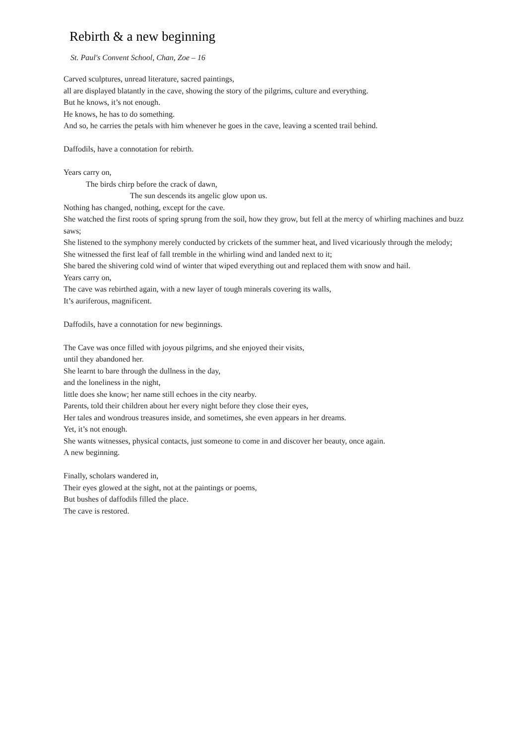Rebirth & a new beginning
St. Paul's Convent School, Chan, Zoe – 16
Carved sculptures, unread literature, sacred paintings,
all are displayed blatantly in the cave, showing the story of the pilgrims, culture and everything.
But he knows, it’s not enough.
He knows, he has to do something.
And so, he carries the petals with him whenever he goes in the cave, leaving a scented trail behind.
Daffodils, have a connotation for rebirth.
Years carry on,
The birds chirp before the crack of dawn,
The sun descends its angelic glow upon us.
Nothing has changed, nothing, except for the cave.
She watched the first roots of spring sprung from the soil, how they grow, but fell at the mercy of whirling machines and buzz saws;
She listened to the symphony merely conducted by crickets of the summer heat, and lived vicariously through the melody;
She witnessed the first leaf of fall tremble in the whirling wind and landed next to it;
She bared the shivering cold wind of winter that wiped everything out and replaced them with snow and hail.
Years carry on,
The cave was rebirthed again, with a new layer of tough minerals covering its walls,
It’s auriferous, magnificent.
Daffodils, have a connotation for new beginnings.
The Cave was once filled with joyous pilgrims, and she enjoyed their visits,
until they abandoned her.
She learnt to bare through the dullness in the day,
and the loneliness in the night,
little does she know; her name still echoes in the city nearby.
Parents, told their children about her every night before they close their eyes,
Her tales and wondrous treasures inside, and sometimes, she even appears in her dreams.
Yet, it’s not enough.
She wants witnesses, physical contacts, just someone to come in and discover her beauty, once again.
A new beginning.
Finally, scholars wandered in,
Their eyes glowed at the sight, not at the paintings or poems,
But bushes of daffodils filled the place.
The cave is restored.